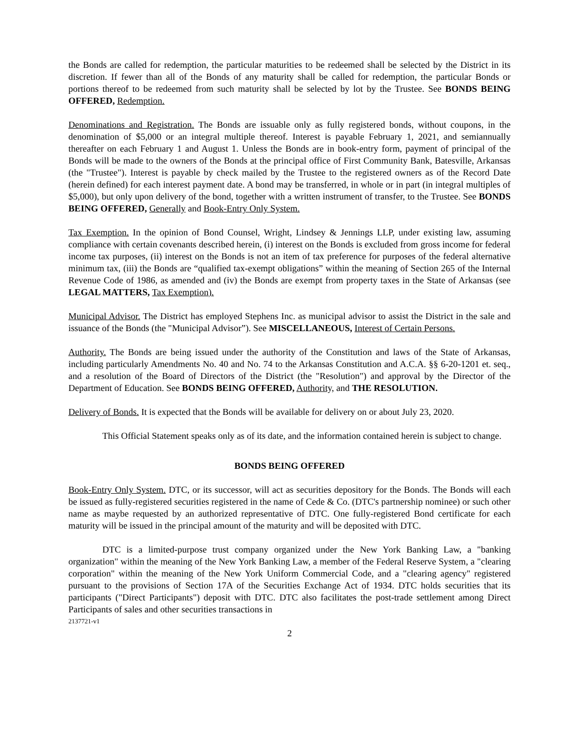the Bonds are called for redemption, the particular maturities to be redeemed shall be selected by the District in its discretion. If fewer than all of the Bonds of any maturity shall be called for redemption, the particular Bonds or portions thereof to be redeemed from such maturity shall be selected by lot by the Trustee. See BONDS BEING OFFERED, Redemption.
Denominations and Registration. The Bonds are issuable only as fully registered bonds, without coupons, in the denomination of $5,000 or an integral multiple thereof. Interest is payable February 1, 2021, and semiannually thereafter on each February 1 and August 1. Unless the Bonds are in book-entry form, payment of principal of the Bonds will be made to the owners of the Bonds at the principal office of First Community Bank, Batesville, Arkansas (the "Trustee"). Interest is payable by check mailed by the Trustee to the registered owners as of the Record Date (herein defined) for each interest payment date. A bond may be transferred, in whole or in part (in integral multiples of $5,000), but only upon delivery of the bond, together with a written instrument of transfer, to the Trustee. See BONDS BEING OFFERED, Generally and Book-Entry Only System.
Tax Exemption. In the opinion of Bond Counsel, Wright, Lindsey & Jennings LLP, under existing law, assuming compliance with certain covenants described herein, (i) interest on the Bonds is excluded from gross income for federal income tax purposes, (ii) interest on the Bonds is not an item of tax preference for purposes of the federal alternative minimum tax, (iii) the Bonds are “qualified tax-exempt obligations” within the meaning of Section 265 of the Internal Revenue Code of 1986, as amended and (iv) the Bonds are exempt from property taxes in the State of Arkansas (see LEGAL MATTERS, Tax Exemption).
Municipal Advisor. The District has employed Stephens Inc. as municipal advisor to assist the District in the sale and issuance of the Bonds (the "Municipal Advisor”). See MISCELLANEOUS, Interest of Certain Persons.
Authority. The Bonds are being issued under the authority of the Constitution and laws of the State of Arkansas, including particularly Amendments No. 40 and No. 74 to the Arkansas Constitution and A.C.A. §§ 6-20-1201 et. seq., and a resolution of the Board of Directors of the District (the "Resolution") and approval by the Director of the Department of Education. See BONDS BEING OFFERED, Authority, and THE RESOLUTION.
Delivery of Bonds. It is expected that the Bonds will be available for delivery on or about July 23, 2020.
This Official Statement speaks only as of its date, and the information contained herein is subject to change.
BONDS BEING OFFERED
Book-Entry Only System. DTC, or its successor, will act as securities depository for the Bonds. The Bonds will each be issued as fully-registered securities registered in the name of Cede & Co. (DTC's partnership nominee) or such other name as maybe requested by an authorized representative of DTC. One fully-registered Bond certificate for each maturity will be issued in the principal amount of the maturity and will be deposited with DTC.
DTC is a limited-purpose trust company organized under the New York Banking Law, a "banking organization" within the meaning of the New York Banking Law, a member of the Federal Reserve System, a "clearing corporation" within the meaning of the New York Uniform Commercial Code, and a "clearing agency" registered pursuant to the provisions of Section 17A of the Securities Exchange Act of 1934. DTC holds securities that its participants ("Direct Participants") deposit with DTC. DTC also facilitates the post-trade settlement among Direct Participants of sales and other securities transactions in
2137721-v1
2